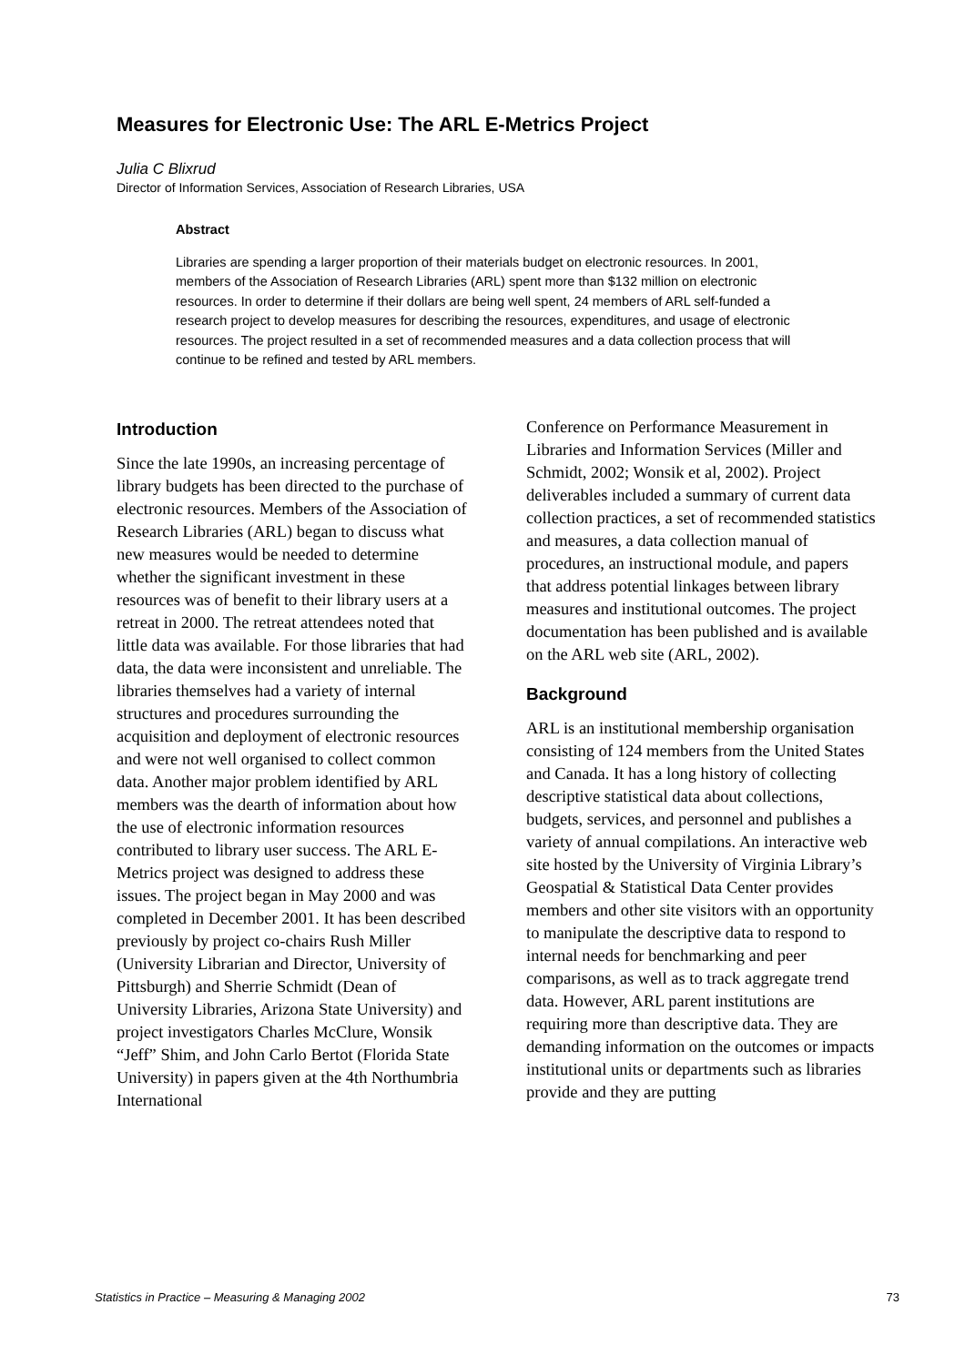Measures for Electronic Use: The ARL E-Metrics Project
Julia C Blixrud
Director of Information Services, Association of Research Libraries, USA
Abstract
Libraries are spending a larger proportion of their materials budget on electronic resources. In 2001, members of the Association of Research Libraries (ARL) spent more than $132 million on electronic resources. In order to determine if their dollars are being well spent, 24 members of ARL self-funded a research project to develop measures for describing the resources, expenditures, and usage of electronic resources. The project resulted in a set of recommended measures and a data collection process that will continue to be refined and tested by ARL members.
Introduction
Since the late 1990s, an increasing percentage of library budgets has been directed to the purchase of electronic resources. Members of the Association of Research Libraries (ARL) began to discuss what new measures would be needed to determine whether the significant investment in these resources was of benefit to their library users at a retreat in 2000. The retreat attendees noted that little data was available. For those libraries that had data, the data were inconsistent and unreliable. The libraries themselves had a variety of internal structures and procedures surrounding the acquisition and deployment of electronic resources and were not well organised to collect common data. Another major problem identified by ARL members was the dearth of information about how the use of electronic information resources contributed to library user success. The ARL E-Metrics project was designed to address these issues. The project began in May 2000 and was completed in December 2001. It has been described previously by project co-chairs Rush Miller (University Librarian and Director, University of Pittsburgh) and Sherrie Schmidt (Dean of University Libraries, Arizona State University) and project investigators Charles McClure, Wonsik “Jeff” Shim, and John Carlo Bertot (Florida State University) in papers given at the 4th Northumbria International
Conference on Performance Measurement in Libraries and Information Services (Miller and Schmidt, 2002; Wonsik et al, 2002). Project deliverables included a summary of current data collection practices, a set of recommended statistics and measures, a data collection manual of procedures, an instructional module, and papers that address potential linkages between library measures and institutional outcomes. The project documentation has been published and is available on the ARL web site (ARL, 2002).
Background
ARL is an institutional membership organisation consisting of 124 members from the United States and Canada. It has a long history of collecting descriptive statistical data about collections, budgets, services, and personnel and publishes a variety of annual compilations. An interactive web site hosted by the University of Virginia Library’s Geospatial & Statistical Data Center provides members and other site visitors with an opportunity to manipulate the descriptive data to respond to internal needs for benchmarking and peer comparisons, as well as to track aggregate trend data. However, ARL parent institutions are requiring more than descriptive data. They are demanding information on the outcomes or impacts institutional units or departments such as libraries provide and they are putting
Statistics in Practice – Measuring & Managing 2002 73